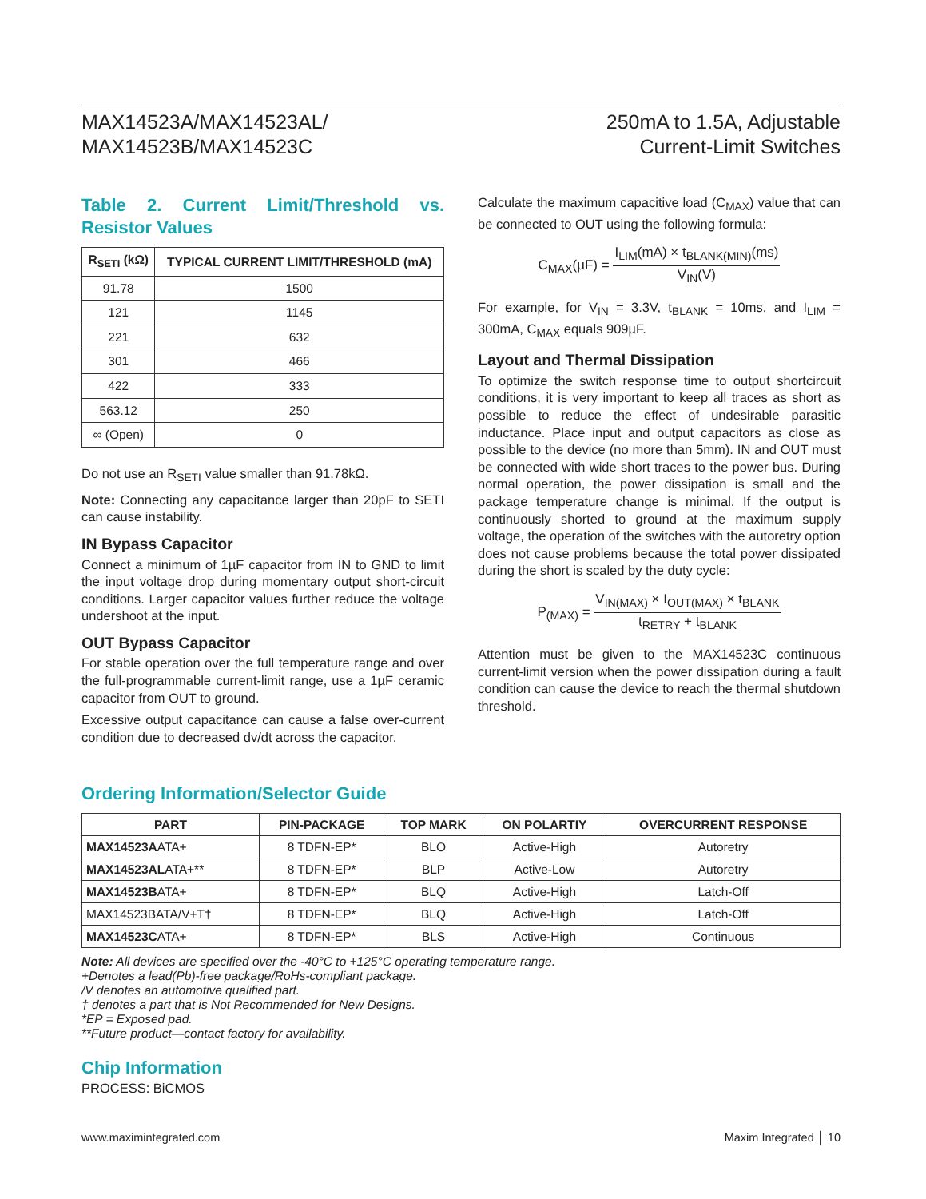MAX14523A/MAX14523AL/
MAX14523B/MAX14523C
250mA to 1.5A, Adjustable
Current-Limit Switches
Table 2. Current Limit/Threshold vs. Resistor Values
| R<sub>SETI</sub> (kΩ) | TYPICAL CURRENT LIMIT/THRESHOLD (mA) |
| --- | --- |
| 91.78 | 1500 |
| 121 | 1145 |
| 221 | 632 |
| 301 | 466 |
| 422 | 333 |
| 563.12 | 250 |
| ∞ (Open) | 0 |
Do not use an R<sub>SETI</sub> value smaller than 91.78kΩ.
Note: Connecting any capacitance larger than 20pF to SETI can cause instability.
IN Bypass Capacitor
Connect a minimum of 1µF capacitor from IN to GND to limit the input voltage drop during momentary output short-circuit conditions. Larger capacitor values further reduce the voltage undershoot at the input.
OUT Bypass Capacitor
For stable operation over the full temperature range and over the full-programmable current-limit range, use a 1µF ceramic capacitor from OUT to ground.
Excessive output capacitance can cause a false over-current condition due to decreased dv/dt across the capacitor.
Calculate the maximum capacitive load (C<sub>MAX</sub>) value that can be connected to OUT using the following formula:
C<sub>MAX</sub>(µF) = I<sub>LIM</sub>(mA) × t<sub>BLANK(MIN)</sub>(ms) V<sub>IN</sub>(V)
For example, for V<sub>IN</sub> = 3.3V, t<sub>BLANK</sub> = 10ms, and I<sub>LIM</sub> = 300mA, C<sub>MAX</sub> equals 909µF.
Layout and Thermal Dissipation
To optimize the switch response time to output shortcircuit conditions, it is very important to keep all traces as short as possible to reduce the effect of undesirable parasitic inductance. Place input and output capacitors as close as possible to the device (no more than 5mm). IN and OUT must be connected with wide short traces to the power bus. During normal operation, the power dissipation is small and the package temperature change is minimal. If the output is continuously shorted to ground at the maximum supply voltage, the operation of the switches with the autoretry option does not cause problems because the total power dissipated during the short is scaled by the duty cycle:
P<sub>(MAX)</sub> = V<sub>IN(MAX)</sub> × I<sub>OUT(MAX)</sub> × t<sub>BLANK</sub> t<sub>RETRY</sub> + t<sub>BLANK</sub>
Attention must be given to the MAX14523C continuous current-limit version when the power dissipation during a fault condition can cause the device to reach the thermal shutdown threshold.
Ordering Information/Selector Guide
| PART | PIN-PACKAGE | TOP MARK | ON POLARTIY | OVERCURRENT RESPONSE |
| --- | --- | --- | --- | --- |
| MAX14523A ATA+ | 8 TDFN-EP* | BLO | Active-High | Autoretry |
| MAX14523AL ATA+** | 8 TDFN-EP* | BLP | Active-Low | Autoretry |
| MAX14523B ATA+ | 8 TDFN-EP* | BLQ | Active-High | Latch-Off |
| MAX14523BATA/V+T† | 8 TDFN-EP* | BLQ | Active-High | Latch-Off |
| MAX14523C ATA+ | 8 TDFN-EP* | BLS | Active-High | Continuous |
Note: All devices are specified over the -40°C to +125°C operating temperature range.
+Denotes a lead(Pb)-free package/RoHs-compliant package.
/V denotes an automotive qualified part.
† denotes a part that is Not Recommended for New Designs.
*EP = Exposed pad.
**Future product—contact factory for availability.
Chip Information
PROCESS: BiCMOS
www.maximintegrated.com Maxim Integrated │ 10